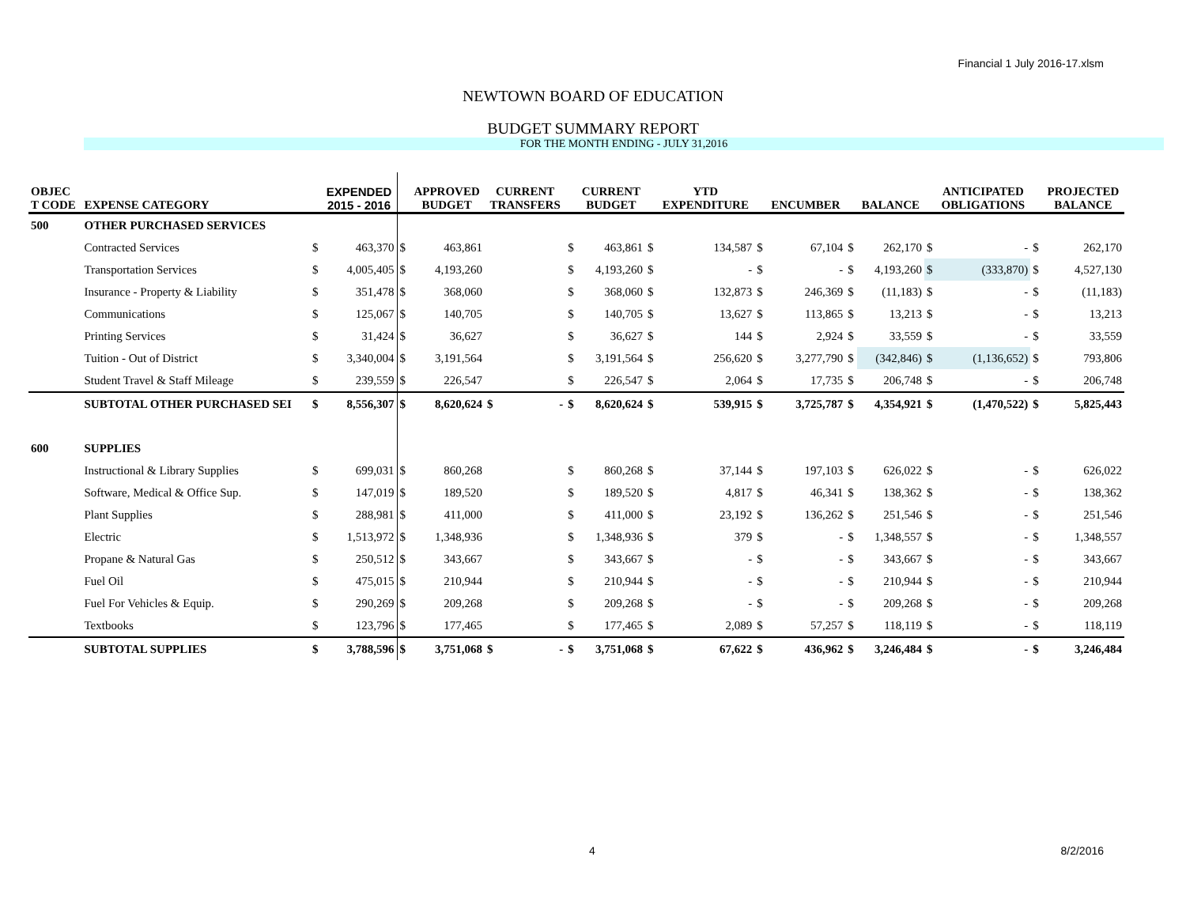Financial 1 July 2016-17.xlsm
NEWTOWN BOARD OF EDUCATION
BUDGET SUMMARY REPORT
FOR THE MONTH ENDING - JULY 31,2016
| OBJEC T CODE | EXPENSE CATEGORY | | EXPENDED 2015 - 2016 | | APPROVED BUDGET | CURRENT TRANSFERS | | CURRENT BUDGET | | YTD EXPENDITURE | | ENCUMBER | | BALANCE | | ANTICIPATED OBLIGATIONS | | PROJECTED BALANCE |
| --- | --- | --- | --- | --- | --- | --- | --- | --- | --- | --- | --- | --- | --- | --- | --- | --- | --- | --- |
| 500 | OTHER PURCHASED SERVICES | | | | | | | | | | | | | | | | | |
| | Contracted Services | $ | 463,370 | $ | 463,861 | | $ | 463,861 | $ | 134,587 | $ | 67,104 | $ | 262,170 | $ | - | $ | 262,170 |
| | Transportation Services | $ | 4,005,405 | $ | 4,193,260 | | $ | 4,193,260 | $ | - | $ | - | $ | 4,193,260 | $ | (333,870) | $ | 4,527,130 |
| | Insurance - Property & Liability | $ | 351,478 | $ | 368,060 | | $ | 368,060 | $ | 132,873 | $ | 246,369 | $ | (11,183) | $ | - | $ | (11,183) |
| | Communications | $ | 125,067 | $ | 140,705 | | $ | 140,705 | $ | 13,627 | $ | 113,865 | $ | 13,213 | $ | - | $ | 13,213 |
| | Printing Services | $ | 31,424 | $ | 36,627 | | $ | 36,627 | $ | 144 | $ | 2,924 | $ | 33,559 | $ | - | $ | 33,559 |
| | Tuition - Out of District | $ | 3,340,004 | $ | 3,191,564 | | $ | 3,191,564 | $ | 256,620 | $ | 3,277,790 | $ | (342,846) | $ | (1,136,652) | $ | 793,806 |
| | Student Travel & Staff Mileage | $ | 239,559 | $ | 226,547 | | $ | 226,547 | $ | 2,064 | $ | 17,735 | $ | 206,748 | $ | - | $ | 206,748 |
| | SUBTOTAL OTHER PURCHASED SEI | $ | 8,556,307 | $ | 8,620,624 | $ - | $ | 8,620,624 | $ | 539,915 | $ | 3,725,787 | $ | 4,354,921 | $ | (1,470,522) | $ | 5,825,443 |
| 600 | SUPPLIES | | | | | | | | | | | | | | | | | |
| | Instructional & Library Supplies | $ | 699,031 | $ | 860,268 | | $ | 860,268 | $ | 37,144 | $ | 197,103 | $ | 626,022 | $ | - | $ | 626,022 |
| | Software, Medical & Office Sup. | $ | 147,019 | $ | 189,520 | | $ | 189,520 | $ | 4,817 | $ | 46,341 | $ | 138,362 | $ | - | $ | 138,362 |
| | Plant Supplies | $ | 288,981 | $ | 411,000 | | $ | 411,000 | $ | 23,192 | $ | 136,262 | $ | 251,546 | $ | - | $ | 251,546 |
| | Electric | $ | 1,513,972 | $ | 1,348,936 | | $ | 1,348,936 | $ | 379 | $ | - | $ | 1,348,557 | $ | - | $ | 1,348,557 |
| | Propane & Natural Gas | $ | 250,512 | $ | 343,667 | | $ | 343,667 | $ | - | $ | - | $ | 343,667 | $ | - | $ | 343,667 |
| | Fuel Oil | $ | 475,015 | $ | 210,944 | | $ | 210,944 | $ | - | $ | - | $ | 210,944 | $ | - | $ | 210,944 |
| | Fuel For Vehicles & Equip. | $ | 290,269 | $ | 209,268 | | $ | 209,268 | $ | - | $ | - | $ | 209,268 | $ | - | $ | 209,268 |
| | Textbooks | $ | 123,796 | $ | 177,465 | | $ | 177,465 | $ | 2,089 | $ | 57,257 | $ | 118,119 | $ | - | $ | 118,119 |
| | SUBTOTAL SUPPLIES | $ | 3,788,596 | $ | 3,751,068 | $ - | $ | 3,751,068 | $ | 67,622 | $ | 436,962 | $ | 3,246,484 | $ | - | $ | 3,246,484 |
4 8/2/2016